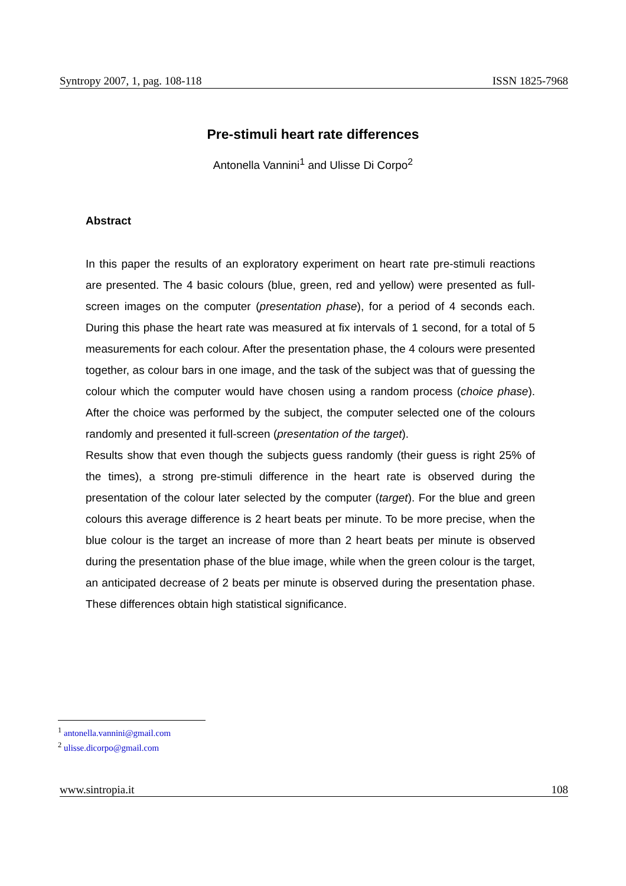Syntropy 2007, 1, pag. 108-118 ISSN 1825-7968
Pre-stimuli heart rate differences
Antonella Vannini<sup>1</sup> and Ulisse Di Corpo<sup>2</sup>
Abstract
In this paper the results of an exploratory experiment on heart rate pre-stimuli reactions are presented. The 4 basic colours (blue, green, red and yellow) were presented as full-screen images on the computer (presentation phase), for a period of 4 seconds each. During this phase the heart rate was measured at fix intervals of 1 second, for a total of 5 measurements for each colour. After the presentation phase, the 4 colours were presented together, as colour bars in one image, and the task of the subject was that of guessing the colour which the computer would have chosen using a random process (choice phase). After the choice was performed by the subject, the computer selected one of the colours randomly and presented it full-screen (presentation of the target).
Results show that even though the subjects guess randomly (their guess is right 25% of the times), a strong pre-stimuli difference in the heart rate is observed during the presentation of the colour later selected by the computer (target). For the blue and green colours this average difference is 2 heart beats per minute. To be more precise, when the blue colour is the target an increase of more than 2 heart beats per minute is observed during the presentation phase of the blue image, while when the green colour is the target, an anticipated decrease of 2 beats per minute is observed during the presentation phase. These differences obtain high statistical significance.
<sup>1</sup> antonella.vannini@gmail.com
<sup>2</sup> ulisse.dicorpo@gmail.com
www.sintropia.it 108